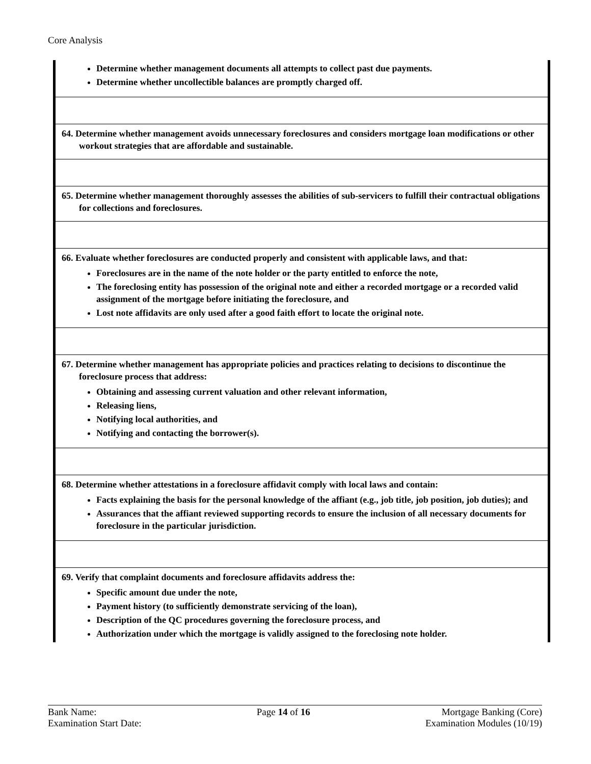Core Analysis
| Determine whether management documents all attempts to collect past due payments. Determine whether uncollectible balances are promptly charged off. |
| 64. Determine whether management avoids unnecessary foreclosures and considers mortgage loan modifications or other workout strategies that are affordable and sustainable. |
| 65. Determine whether management thoroughly assesses the abilities of sub-servicers to fulfill their contractual obligations for collections and foreclosures. |
| 66. Evaluate whether foreclosures are conducted properly and consistent with applicable laws, and that: Foreclosures are in the name of the note holder or the party entitled to enforce the note, The foreclosing entity has possession of the original note and either a recorded mortgage or a recorded valid assignment of the mortgage before initiating the foreclosure, and Lost note affidavits are only used after a good faith effort to locate the original note. |
| 67. Determine whether management has appropriate policies and practices relating to decisions to discontinue the foreclosure process that address: Obtaining and assessing current valuation and other relevant information, Releasing liens, Notifying local authorities, and Notifying and contacting the borrower(s). |
| 68. Determine whether attestations in a foreclosure affidavit comply with local laws and contain: Facts explaining the basis for the personal knowledge of the affiant (e.g., job title, job position, job duties); and Assurances that the affiant reviewed supporting records to ensure the inclusion of all necessary documents for foreclosure in the particular jurisdiction. |
| 69. Verify that complaint documents and foreclosure affidavits address the: Specific amount due under the note, Payment history (to sufficiently demonstrate servicing of the loan), Description of the QC procedures governing the foreclosure process, and Authorization under which the mortgage is validly assigned to the foreclosing note holder. |
Bank Name:
Examination Start Date:
Page 14 of 16 Mortgage Banking (Core)
Examination Modules (10/19)